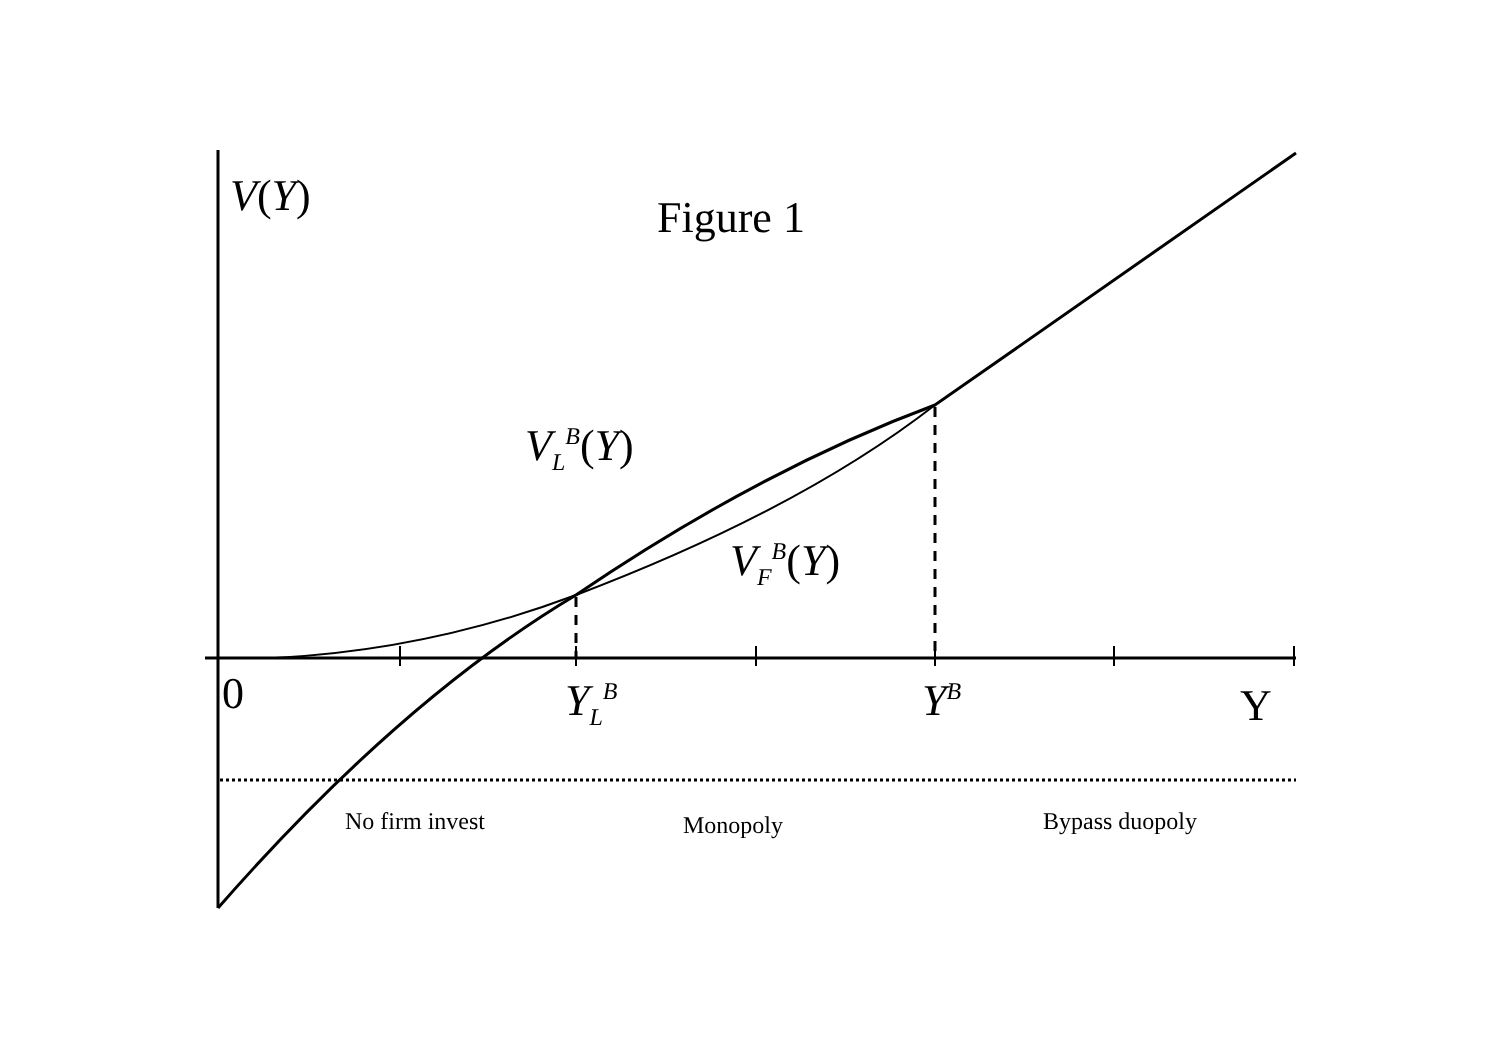V(Y) Figure 1
V<sub>L</sub><sup>B</sup>(Y)
V<sub>F</sub><sup>B</sup>(Y)
0 Y<sub>L</sub><sup>B</sup> Y<sup>B</sup> Y
No firm invest Monopoly Bypass duopoly